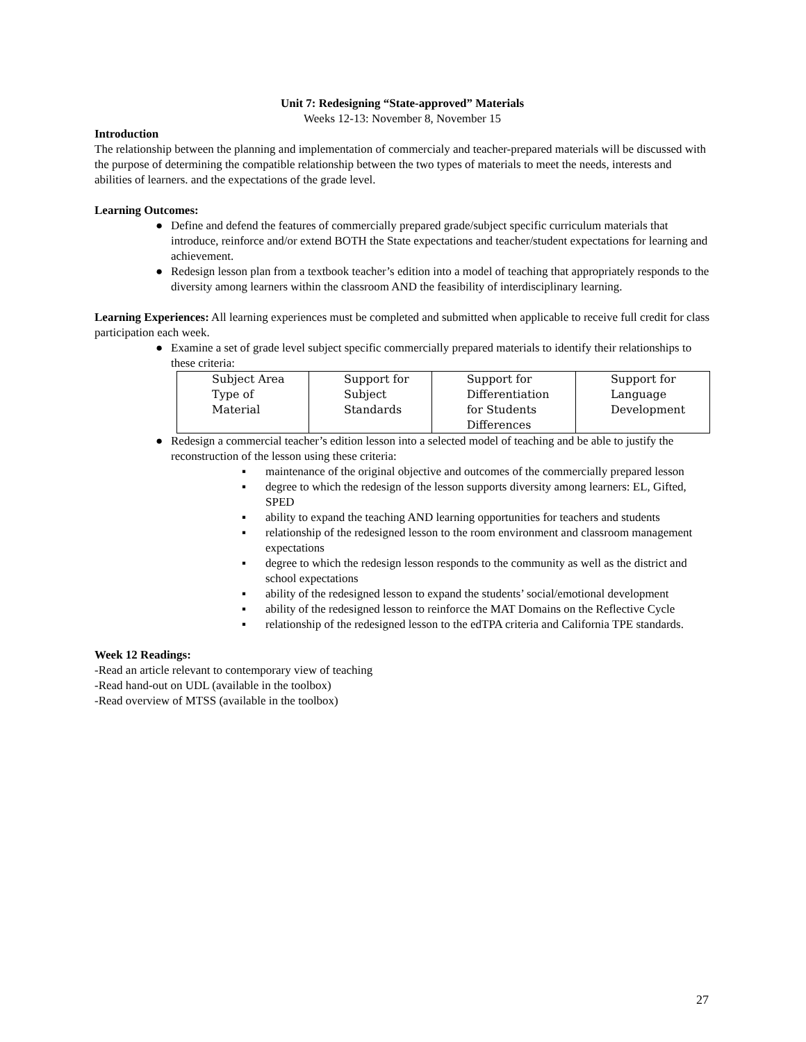Unit 7: Redesigning “State-approved” Materials
Weeks 12-13: November 8, November 15
Introduction
The relationship between the planning and implementation of commercialy and teacher-prepared materials will be discussed with the purpose of determining the compatible relationship between the two types of materials to meet the needs, interests and abilities of learners. and the expectations of the grade level.
Learning Outcomes:
● Define and defend the features of commercially prepared grade/subject specific curriculum materials that introduce, reinforce and/or extend BOTH the State expectations and teacher/student expectations for learning and achievement.
● Redesign lesson plan from a textbook teacher’s edition into a model of teaching that appropriately responds to the diversity among learners within the classroom AND the feasibility of interdisciplinary learning.
Learning Experiences: All learning experiences must be completed and submitted when applicable to receive full credit for class participation each week.
● Examine a set of grade level subject specific commercially prepared materials to identify their relationships to these criteria:
| Subject Area Type of Material | Support for Subject Standards | Support for Differentiation for Students Differences | Support for Language Development |
● Redesign a commercial teacher’s edition lesson into a selected model of teaching and be able to justify the reconstruction of the lesson using these criteria:
▪ maintenance of the original objective and outcomes of the commercially prepared lesson
▪ degree to which the redesign of the lesson supports diversity among learners: EL, Gifted, SPED
▪ ability to expand the teaching AND learning opportunities for teachers and students
▪ relationship of the redesigned lesson to the room environment and classroom management expectations
▪ degree to which the redesign lesson responds to the community as well as the district and school expectations
▪ ability of the redesigned lesson to expand the students’ social/emotional development
▪ ability of the redesigned lesson to reinforce the MAT Domains on the Reflective Cycle
▪ relationship of the redesigned lesson to the edTPA criteria and California TPE standards.
Week 12 Readings:
-Read an article relevant to contemporary view of teaching
-Read hand-out on UDL (available in the toolbox)
-Read overview of MTSS (available in the toolbox)
27